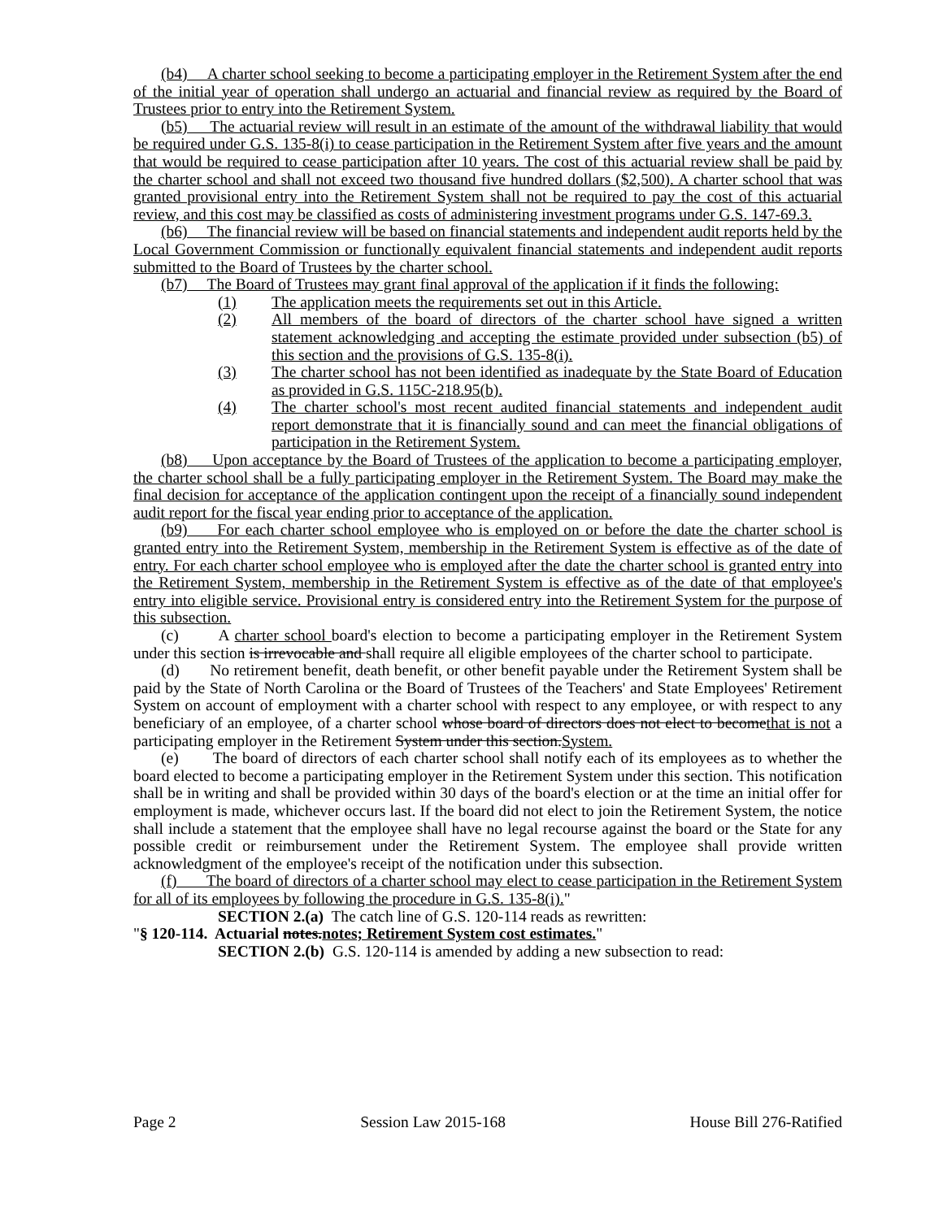(b4) A charter school seeking to become a participating employer in the Retirement System after the end of the initial year of operation shall undergo an actuarial and financial review as required by the Board of Trustees prior to entry into the Retirement System.
(b5) The actuarial review will result in an estimate of the amount of the withdrawal liability that would be required under G.S. 135-8(i) to cease participation in the Retirement System after five years and the amount that would be required to cease participation after 10 years. The cost of this actuarial review shall be paid by the charter school and shall not exceed two thousand five hundred dollars ($2,500). A charter school that was granted provisional entry into the Retirement System shall not be required to pay the cost of this actuarial review, and this cost may be classified as costs of administering investment programs under G.S. 147-69.3.
(b6) The financial review will be based on financial statements and independent audit reports held by the Local Government Commission or functionally equivalent financial statements and independent audit reports submitted to the Board of Trustees by the charter school.
(b7) The Board of Trustees may grant final approval of the application if it finds the following:
(1) The application meets the requirements set out in this Article.
(2) All members of the board of directors of the charter school have signed a written statement acknowledging and accepting the estimate provided under subsection (b5) of this section and the provisions of G.S. 135-8(i).
(3) The charter school has not been identified as inadequate by the State Board of Education as provided in G.S. 115C-218.95(b).
(4) The charter school's most recent audited financial statements and independent audit report demonstrate that it is financially sound and can meet the financial obligations of participation in the Retirement System.
(b8) Upon acceptance by the Board of Trustees of the application to become a participating employer, the charter school shall be a fully participating employer in the Retirement System. The Board may make the final decision for acceptance of the application contingent upon the receipt of a financially sound independent audit report for the fiscal year ending prior to acceptance of the application.
(b9) For each charter school employee who is employed on or before the date the charter school is granted entry into the Retirement System, membership in the Retirement System is effective as of the date of entry. For each charter school employee who is employed after the date the charter school is granted entry into the Retirement System, membership in the Retirement System is effective as of the date of that employee's entry into eligible service. Provisional entry is considered entry into the Retirement System for the purpose of this subsection.
(c) A charter school board's election to become a participating employer in the Retirement System under this section is irrevocable and shall require all eligible employees of the charter school to participate.
(d) No retirement benefit, death benefit, or other benefit payable under the Retirement System shall be paid by the State of North Carolina or the Board of Trustees of the Teachers' and State Employees' Retirement System on account of employment with a charter school with respect to any employee, or with respect to any beneficiary of an employee, of a charter school whose board of directors does not elect to become that is not a participating employer in the Retirement System under this section. System.
(e) The board of directors of each charter school shall notify each of its employees as to whether the board elected to become a participating employer in the Retirement System under this section. This notification shall be in writing and shall be provided within 30 days of the board's election or at the time an initial offer for employment is made, whichever occurs last. If the board did not elect to join the Retirement System, the notice shall include a statement that the employee shall have no legal recourse against the board or the State for any possible credit or reimbursement under the Retirement System. The employee shall provide written acknowledgment of the employee's receipt of the notification under this subsection.
(f) The board of directors of a charter school may elect to cease participation in the Retirement System for all of its employees by following the procedure in G.S. 135-8(i)."
SECTION 2.(a) The catch line of G.S. 120-114 reads as rewritten:
"§ 120-114. Actuarial notes. notes; Retirement System cost estimates."
SECTION 2.(b) G.S. 120-114 is amended by adding a new subsection to read:
Page 2 Session Law 2015-168 House Bill 276-Ratified